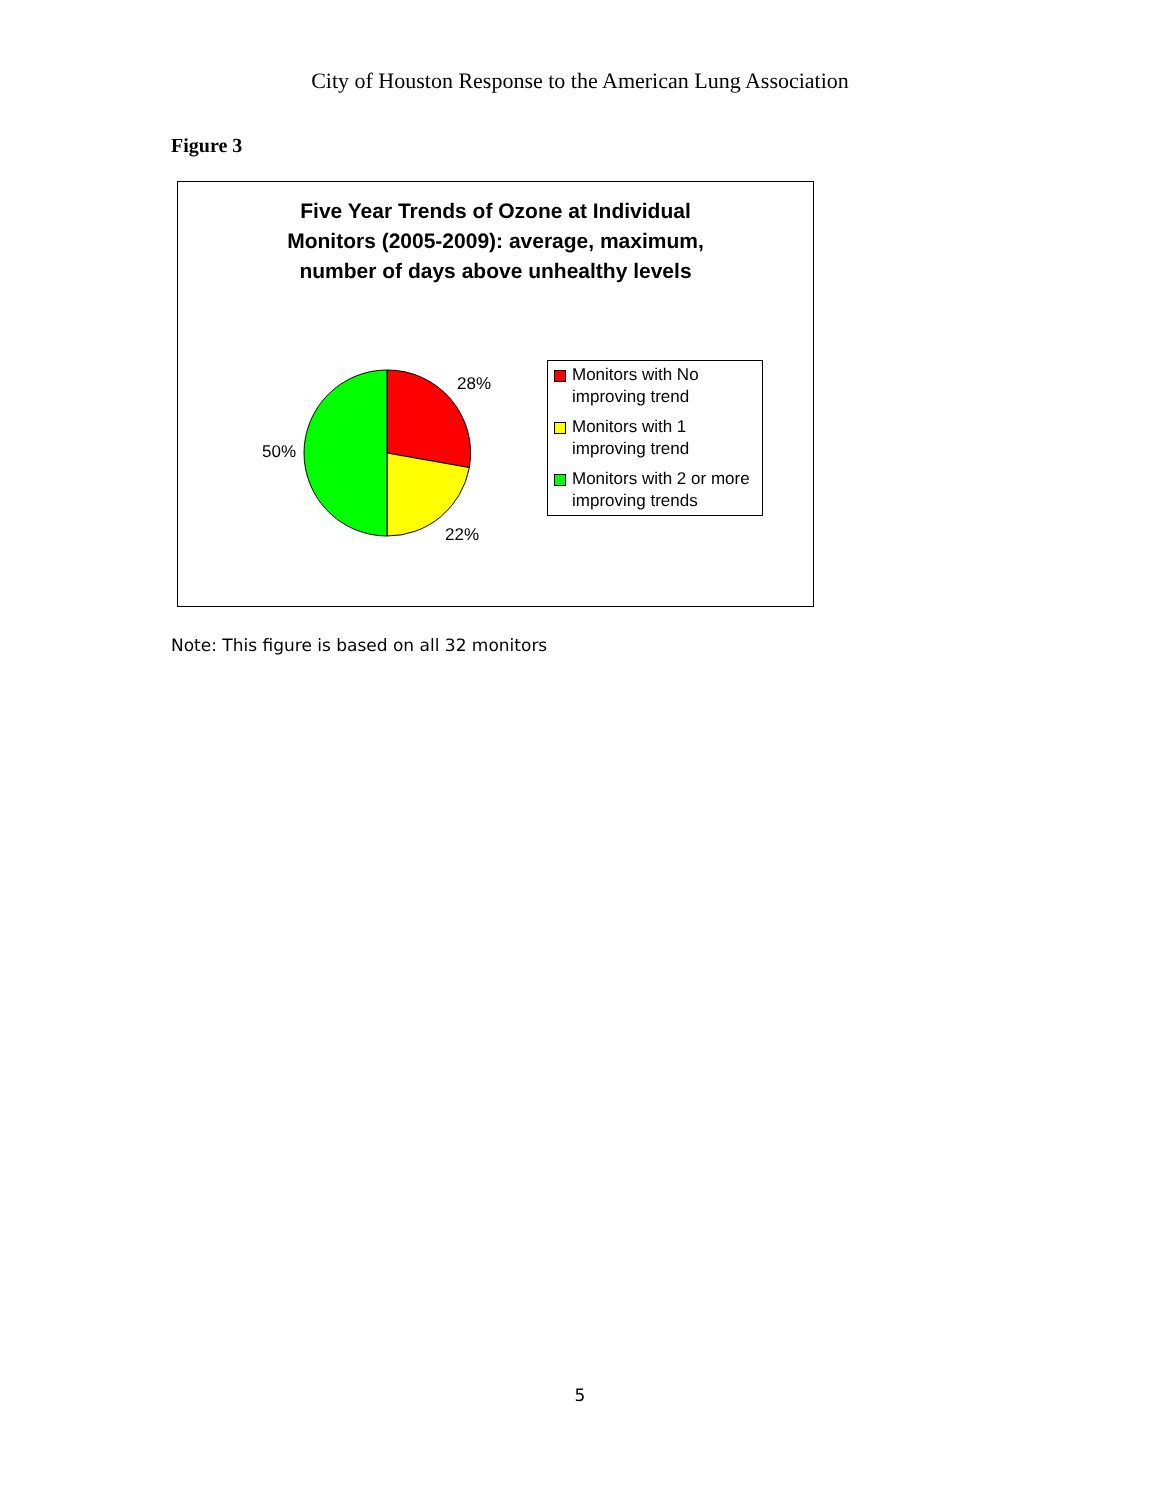City of Houston Response to the American Lung Association
Figure 3
Five Year Trends of Ozone at Individual
Monitors (2005-2009): average, maximum,
number of days above unhealthy levels
28%
50%
22%
Monitors with No improving trend
Monitors with 1 improving trend
Monitors with 2 or more improving trends
Note: This figure is based on all 32 monitors
5